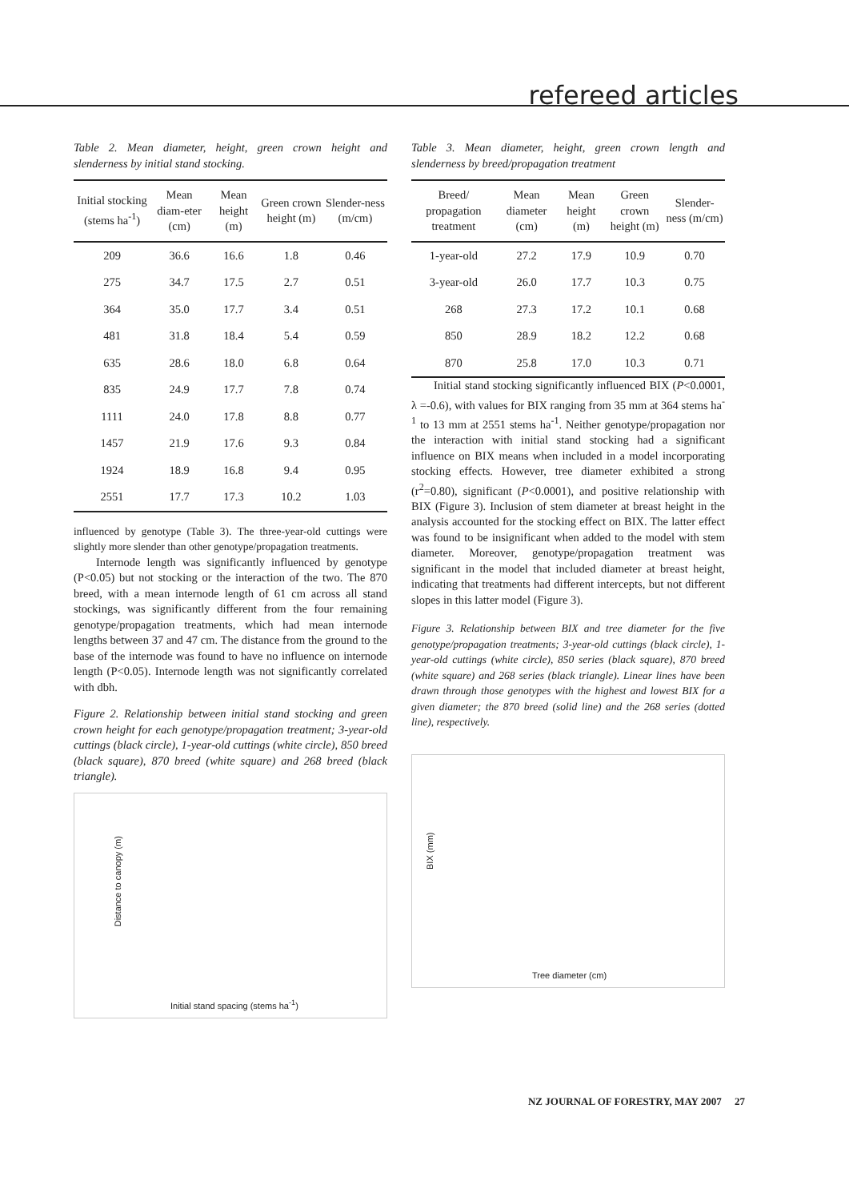refereed articles
Table 2. Mean diameter, height, green crown height and slenderness by initial stand stocking.
| Initial stocking (stems ha<sup>-1</sup>) | Mean diam-eter (cm) | Mean height (m) | Green crown height (m) | Slender-ness (m/cm) |
| --- | --- | --- | --- | --- |
| 209 | 36.6 | 16.6 | 1.8 | 0.46 |
| 275 | 34.7 | 17.5 | 2.7 | 0.51 |
| 364 | 35.0 | 17.7 | 3.4 | 0.51 |
| 481 | 31.8 | 18.4 | 5.4 | 0.59 |
| 635 | 28.6 | 18.0 | 6.8 | 0.64 |
| 835 | 24.9 | 17.7 | 7.8 | 0.74 |
| 1111 | 24.0 | 17.8 | 8.8 | 0.77 |
| 1457 | 21.9 | 17.6 | 9.3 | 0.84 |
| 1924 | 18.9 | 16.8 | 9.4 | 0.95 |
| 2551 | 17.7 | 17.3 | 10.2 | 1.03 |
influenced by genotype (Table 3). The three-year-old cuttings were slightly more slender than other genotype/propagation treatments.
Internode length was significantly influenced by genotype (P<0.05) but not stocking or the interaction of the two. The 870 breed, with a mean internode length of 61 cm across all stand stockings, was significantly different from the four remaining genotype/propagation treatments, which had mean internode lengths between 37 and 47 cm. The distance from the ground to the base of the internode was found to have no influence on internode length (P<0.05). Internode length was not significantly correlated with dbh.
Figure 2. Relationship between initial stand stocking and green crown height for each genotype/propagation treatment; 3-year-old cuttings (black circle), 1-year-old cuttings (white circle), 850 breed (black square), 870 breed (white square) and 268 breed (black triangle).
Distance to canopy (m)
Initial stand spacing (stems ha<sup>-1</sup>)
Table 3. Mean diameter, height, green crown length and slenderness by breed/propagation treatment
| Breed/ propagation treatment | Mean diameter (cm) | Mean height (m) | Green crown height (m) | Slender-ness (m/cm) |
| --- | --- | --- | --- | --- |
| 1-year-old | 27.2 | 17.9 | 10.9 | 0.70 |
| 3-year-old | 26.0 | 17.7 | 10.3 | 0.75 |
| 268 | 27.3 | 17.2 | 10.1 | 0.68 |
| 850 | 28.9 | 18.2 | 12.2 | 0.68 |
| 870 | 25.8 | 17.0 | 10.3 | 0.71 |
Initial stand stocking significantly influenced BIX (P<0.0001, λ =-0.6), with values for BIX ranging from 35 mm at 364 stems ha<sup>-1</sup> to 13 mm at 2551 stems ha<sup>-1</sup>. Neither genotype/propagation nor the interaction with initial stand stocking had a significant influence on BIX means when included in a model incorporating stocking effects. However, tree diameter exhibited a strong (r<sup>2</sup>=0.80), significant (P<0.0001), and positive relationship with BIX (Figure 3). Inclusion of stem diameter at breast height in the analysis accounted for the stocking effect on BIX. The latter effect was found to be insignificant when added to the model with stem diameter. Moreover, genotype/propagation treatment was significant in the model that included diameter at breast height, indicating that treatments had different intercepts, but not different slopes in this latter model (Figure 3).
Figure 3. Relationship between BIX and tree diameter for the five genotype/propagation treatments; 3-year-old cuttings (black circle), 1-year-old cuttings (white circle), 850 series (black square), 870 breed (white square) and 268 series (black triangle). Linear lines have been drawn through those genotypes with the highest and lowest BIX for a given diameter; the 870 breed (solid line) and the 268 series (dotted line), respectively.
BIX (mm)
Tree diameter (cm)
NZ JOURNAL OF FORESTRY, MAY 2007 27